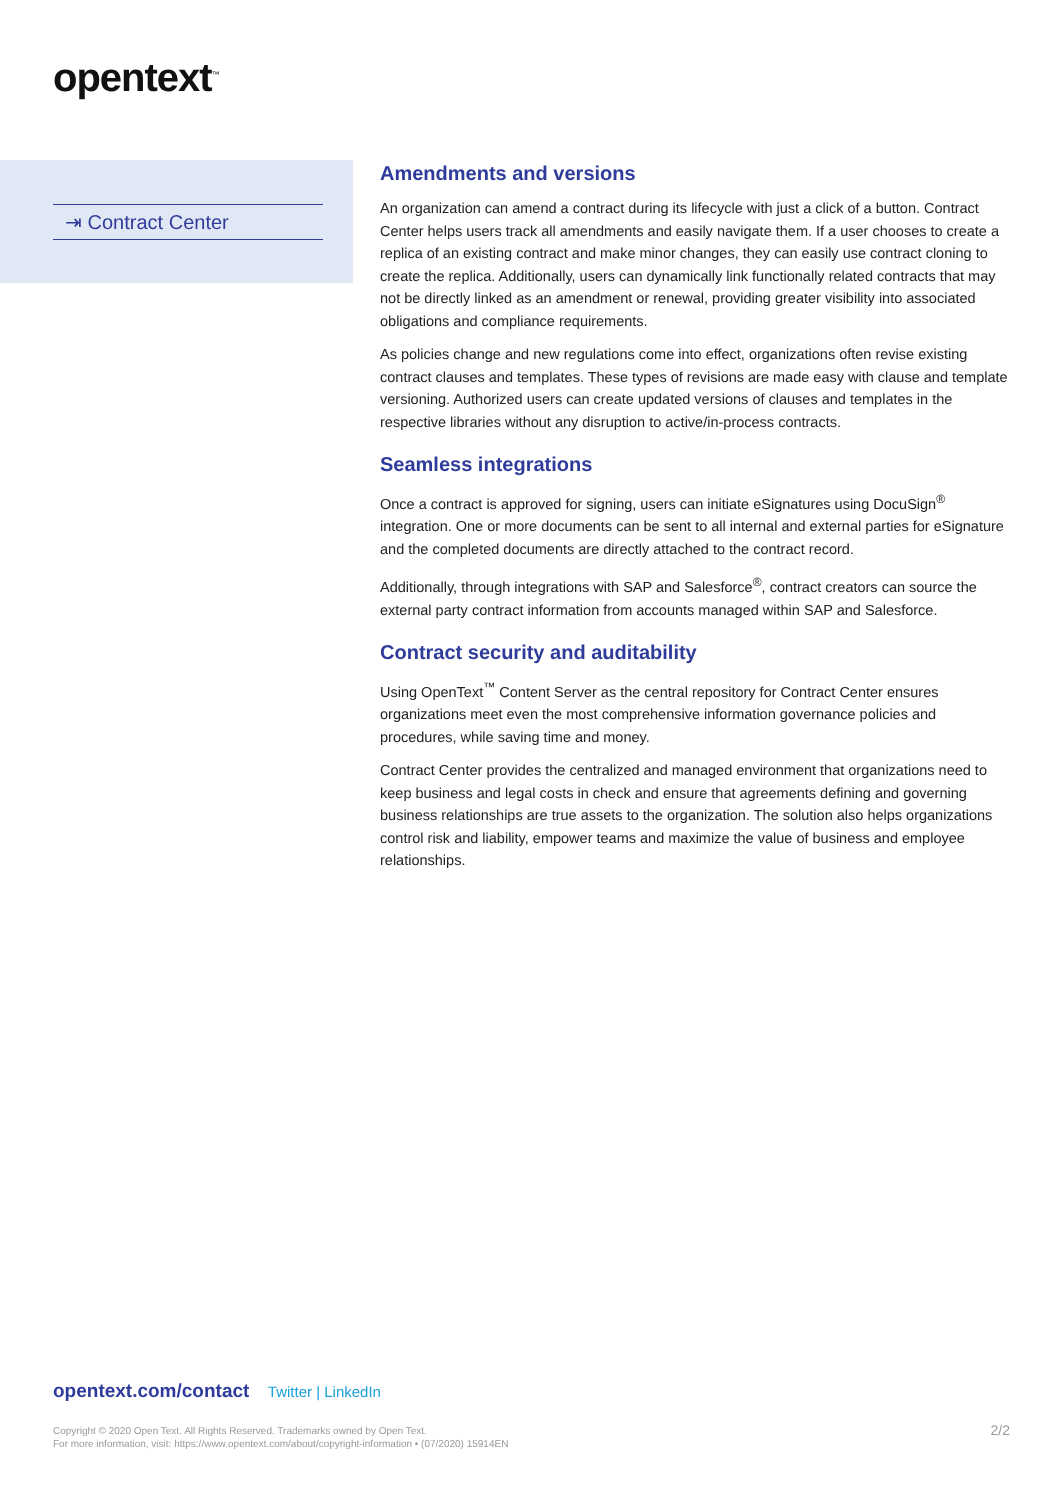opentext<sup>™</sup>
⇥ Contract Center
Amendments and versions
An organization can amend a contract during its lifecycle with just a click of a button. Contract Center helps users track all amendments and easily navigate them. If a user chooses to create a replica of an existing contract and make minor changes, they can easily use contract cloning to create the replica. Additionally, users can dynamically link functionally related contracts that may not be directly linked as an amendment or renewal, providing greater visibility into associated obligations and compliance requirements.
As policies change and new regulations come into effect, organizations often revise existing contract clauses and templates. These types of revisions are made easy with clause and template versioning. Authorized users can create updated versions of clauses and templates in the respective libraries without any disruption to active/in-process contracts.
Seamless integrations
Once a contract is approved for signing, users can initiate eSignatures using DocuSign<sup>®</sup> integration. One or more documents can be sent to all internal and external parties for eSignature and the completed documents are directly attached to the contract record.
Additionally, through integrations with SAP and Salesforce<sup>®</sup>, contract creators can source the external party contract information from accounts managed within SAP and Salesforce.
Contract security and auditability
Using OpenText<sup>™</sup> Content Server as the central repository for Contract Center ensures organizations meet even the most comprehensive information governance policies and procedures, while saving time and money.
Contract Center provides the centralized and managed environment that organizations need to keep business and legal costs in check and ensure that agreements defining and governing business relationships are true assets to the organization. The solution also helps organizations control risk and liability, empower teams and maximize the value of business and employee relationships.
opentext.com/contact Twitter | LinkedIn
Copyright © 2020 Open Text. All Rights Reserved. Trademarks owned by Open Text.
For more information, visit: https://www.opentext.com/about/copyright-information • (07/2020) 15914EN
2/2